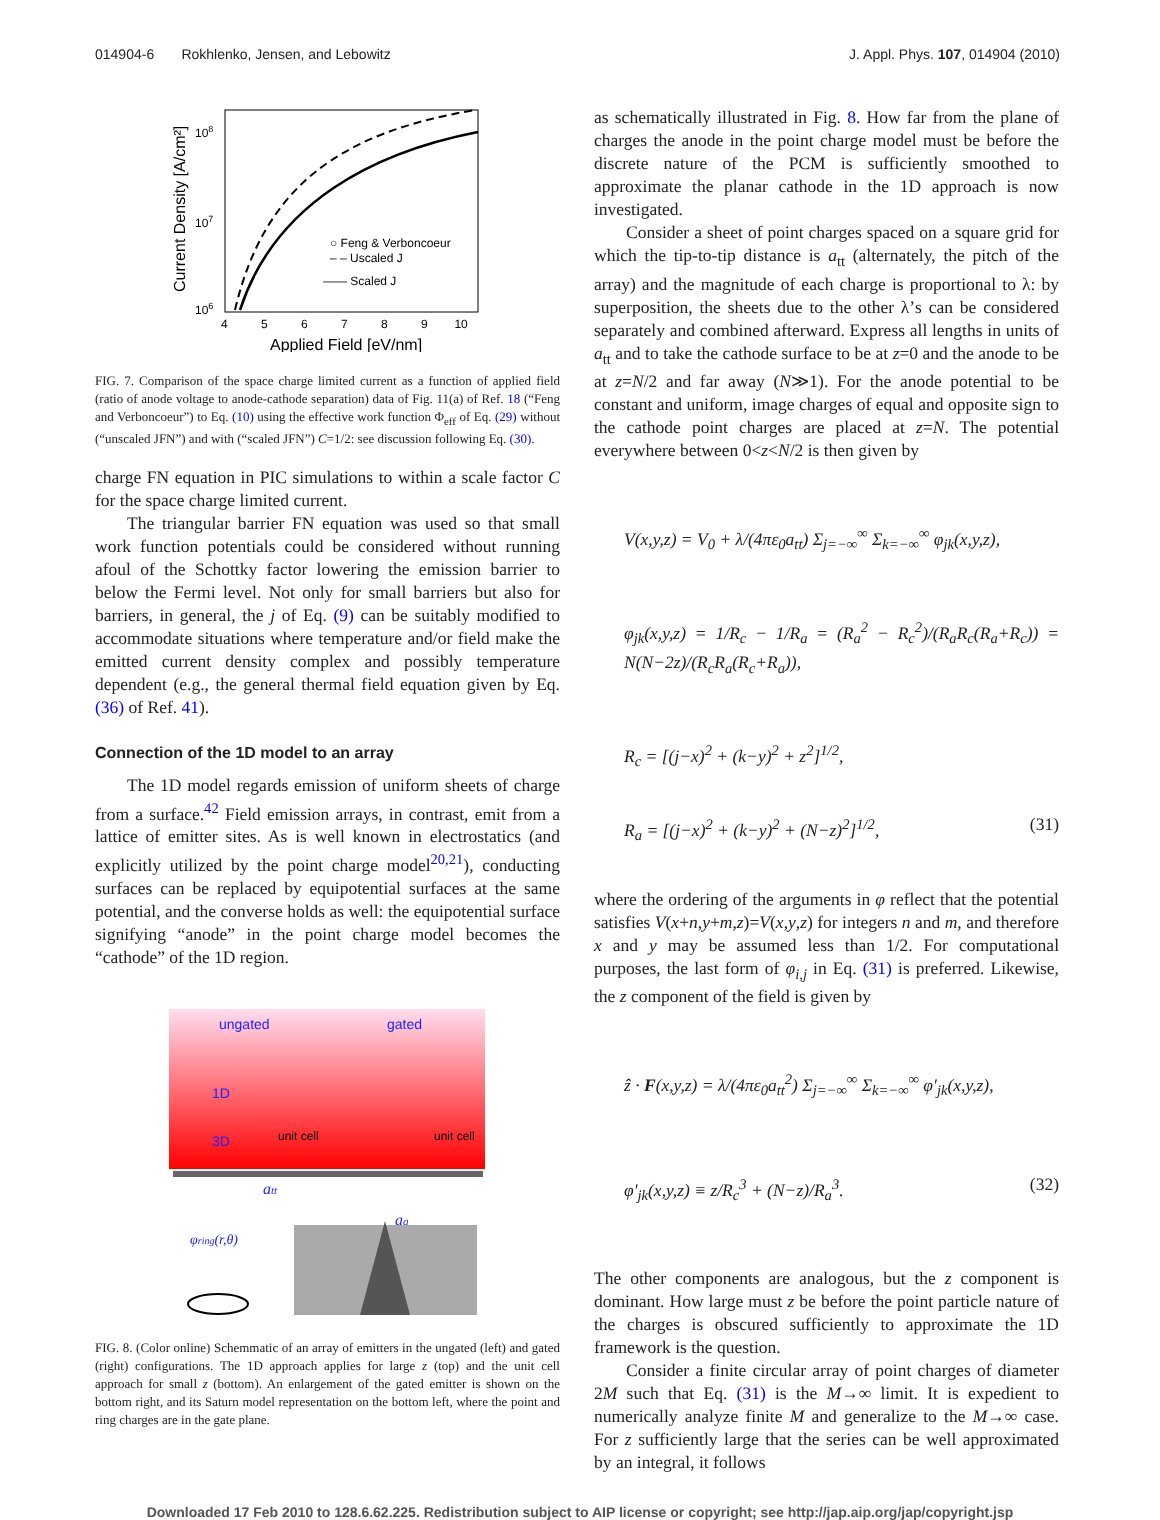014904-6 Rokhlenko, Jensen, and Lebowitz J. Appl. Phys. 107, 014904 (2010)
108
107
106
4 5 6 7 8 9 10
Applied Field [eV/nm]
Current Density [A/cm²]
○ Feng & Verboncoeur
– – Uscaled J
—— Scaled J
FIG. 7. Comparison of the space charge limited current as a function of applied field (ratio of anode voltage to anode-cathode separation) data of Fig. 11(a) of Ref. 18 (“Feng and Verboncoeur”) to Eq. (10) using the effective work function Φ<sub>eff</sub> of Eq. (29) without (“unscaled JFN”) and with (“scaled JFN”) C=1/2: see discussion following Eq. (30).
charge FN equation in PIC simulations to within a scale factor C for the space charge limited current.
The triangular barrier FN equation was used so that small work function potentials could be considered without running afoul of the Schottky factor lowering the emission barrier to below the Fermi level. Not only for small barriers but also for barriers, in general, the j of Eq. (9) can be suitably modified to accommodate situations where temperature and/or field make the emitted current density complex and possibly temperature dependent (e.g., the general thermal field equation given by Eq. (36) of Ref. 41).
Connection of the 1D model to an array
The 1D model regards emission of uniform sheets of charge from a surface.<sup>42</sup> Field emission arrays, in contrast, emit from a lattice of emitter sites. As is well known in electrostatics (and explicitly utilized by the point charge model<sup>20,21</sup>), conducting surfaces can be replaced by equipotential surfaces at the same potential, and the converse holds as well: the equipotential surface signifying “anode” in the point charge model becomes the “cathode” of the 1D region.
ungated
gated
1D
3D
unit cell
unit cell
att
φring(r,θ)
ag
FIG. 8. (Color online) Schemmatic of an array of emitters in the ungated (left) and gated (right) configurations. The 1D approach applies for large z (top) and the unit cell approach for small z (bottom). An enlargement of the gated emitter is shown on the bottom right, and its Saturn model representation on the bottom left, where the point and ring charges are in the gate plane.
as schematically illustrated in Fig. 8. How far from the plane of charges the anode in the point charge model must be before the discrete nature of the PCM is sufficiently smoothed to approximate the planar cathode in the 1D approach is now investigated.
Consider a sheet of point charges spaced on a square grid for which the tip-to-tip distance is a<sub>tt</sub> (alternately, the pitch of the array) and the magnitude of each charge is proportional to λ: by superposition, the sheets due to the other λ’s can be considered separately and combined afterward. Express all lengths in units of a<sub>tt</sub> and to take the cathode surface to be at z=0 and the anode to be at z=N/2 and far away (N≫1). For the anode potential to be constant and uniform, image charges of equal and opposite sign to the cathode point charges are placed at z=N. The potential everywhere between 0<z<N/2 is then given by
V(x,y,z) = V<sub>0</sub> + λ/(4πε<sub>0</sub>a<sub>tt</sub>) Σ<sub>j=−∞</sub><sup>∞</sup> Σ<sub>k=−∞</sub><sup>∞</sup> φ<sub>jk</sub>(x,y,z),
φ<sub>jk</sub>(x,y,z) = 1/R<sub>c</sub> − 1/R<sub>a</sub> = (R<sub>a</sub><sup>2</sup> − R<sub>c</sub><sup>2</sup>)/(R<sub>a</sub>R<sub>c</sub>(R<sub>a</sub>+R<sub>c</sub>)) = N(N−2z)/(R<sub>c</sub>R<sub>a</sub>(R<sub>c</sub>+R<sub>a</sub>)),
R<sub>c</sub> = [(j−x)<sup>2</sup> + (k−y)<sup>2</sup> + z<sup>2</sup>]<sup>1/2</sup>,
R<sub>a</sub> = [(j−x)<sup>2</sup> + (k−y)<sup>2</sup> + (N−z)<sup>2</sup>]<sup>1/2</sup>, (31)
where the ordering of the arguments in φ reflect that the potential satisfies V(x+n,y+m,z)=V(x,y,z) for integers n and m, and therefore x and y may be assumed less than 1/2. For computational purposes, the last form of φ<sub>i,j</sub> in Eq. (31) is preferred. Likewise, the z component of the field is given by
ẑ · F(x,y,z) = λ/(4πε<sub>0</sub>a<sub>tt</sub><sup>2</sup>) Σ<sub>j=−∞</sub><sup>∞</sup> Σ<sub>k=−∞</sub><sup>∞</sup> φ′<sub>jk</sub>(x,y,z),
φ′<sub>jk</sub>(x,y,z) ≡ z/R<sub>c</sub><sup>3</sup> + (N−z)/R<sub>a</sub><sup>3</sup>. (32)
The other components are analogous, but the z component is dominant. How large must z be before the point particle nature of the charges is obscured sufficiently to approximate the 1D framework is the question.
Consider a finite circular array of point charges of diameter 2M such that Eq. (31) is the M→∞ limit. It is expedient to numerically analyze finite M and generalize to the M→∞ case. For z sufficiently large that the series can be well approximated by an integral, it follows
Downloaded 17 Feb 2010 to 128.6.62.225. Redistribution subject to AIP license or copyright; see http://jap.aip.org/jap/copyright.jsp